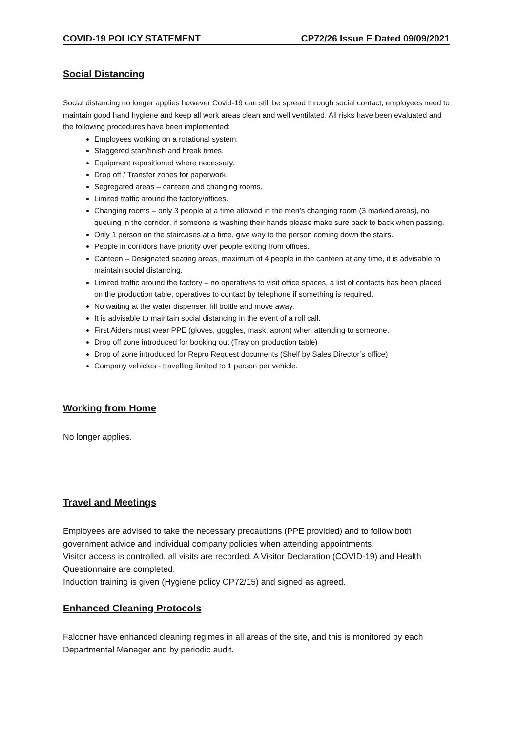COVID-19 POLICY STATEMENT CP72/26 Issue E Dated 09/09/2021
Social Distancing
Social distancing no longer applies however Covid-19 can still be spread through social contact, employees need to maintain good hand hygiene and keep all work areas clean and well ventilated. All risks have been evaluated and the following procedures have been implemented:
Employees working on a rotational system.
Staggered start/finish and break times.
Equipment repositioned where necessary.
Drop off / Transfer zones for paperwork.
Segregated areas – canteen and changing rooms.
Limited traffic around the factory/offices.
Changing rooms – only 3 people at a time allowed in the men’s changing room (3 marked areas), no queuing in the corridor, if someone is washing their hands please make sure back to back when passing.
Only 1 person on the staircases at a time, give way to the person coming down the stairs.
People in corridors have priority over people exiting from offices.
Canteen – Designated seating areas, maximum of 4 people in the canteen at any time, it is advisable to maintain social distancing.
Limited traffic around the factory – no operatives to visit office spaces, a list of contacts has been placed on the production table, operatives to contact by telephone if something is required.
No waiting at the water dispenser, fill bottle and move away.
It is advisable to maintain social distancing in the event of a roll call.
First Aiders must wear PPE (gloves, goggles, mask, apron) when attending to someone.
Drop off zone introduced for booking out (Tray on production table)
Drop of zone introduced for Repro Request documents (Shelf by Sales Director’s office)
Company vehicles - travelling limited to 1 person per vehicle.
Working from Home
No longer applies.
Travel and Meetings
Employees are advised to take the necessary precautions (PPE provided) and to follow both government advice and individual company policies when attending appointments.
Visitor access is controlled, all visits are recorded. A Visitor Declaration (COVID-19) and Health Questionnaire are completed.
Induction training is given (Hygiene policy CP72/15) and signed as agreed.
Enhanced Cleaning Protocols
Falconer have enhanced cleaning regimes in all areas of the site, and this is monitored by each Departmental Manager and by periodic audit.